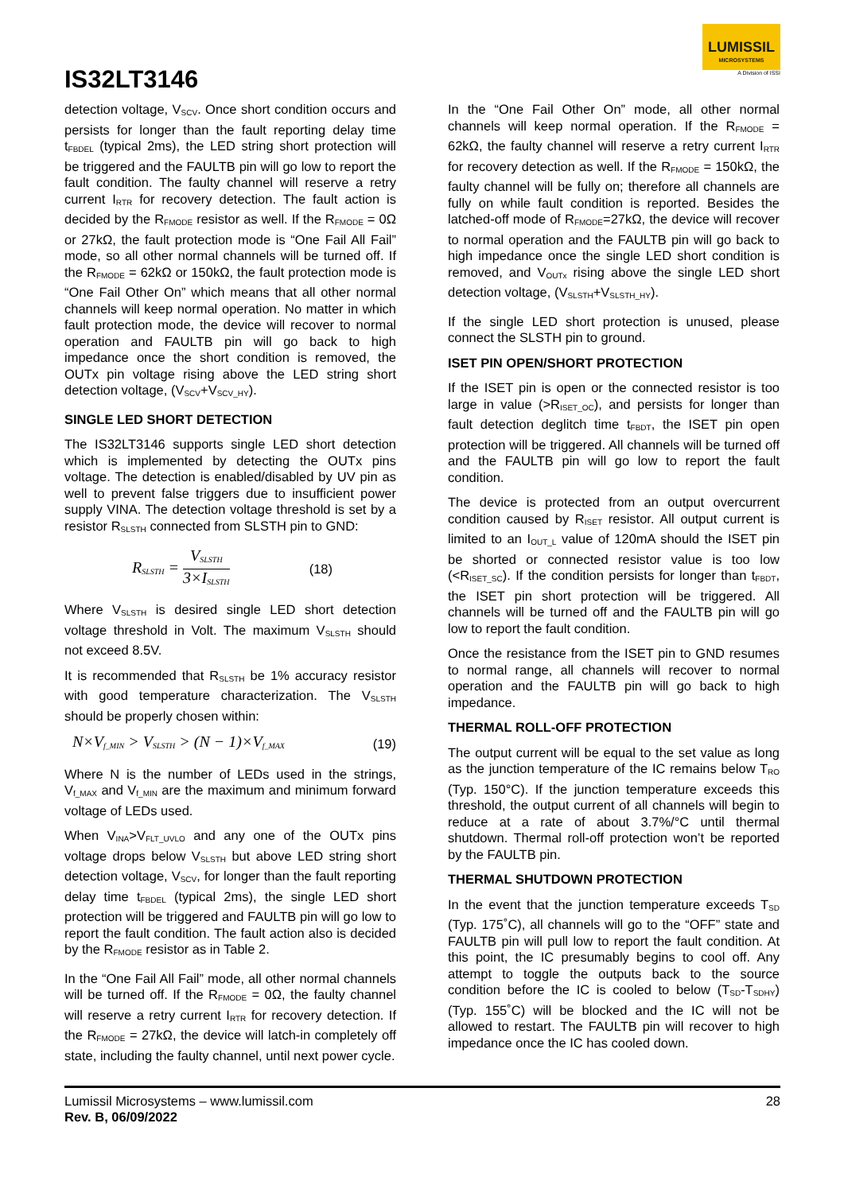IS32LT3146
LUMISSIL
MICROSYSTEMS
A Division of ISSI
detection voltage, V<sub>SCV</sub>. Once short condition occurs and persists for longer than the fault reporting delay time t<sub>FBDEL</sub> (typical 2ms), the LED string short protection will be triggered and the FAULTB pin will go low to report the fault condition. The faulty channel will reserve a retry current I<sub>RTR</sub> for recovery detection. The fault action is decided by the R<sub>FMODE</sub> resistor as well. If the R<sub>FMODE</sub> = 0Ω or 27kΩ, the fault protection mode is “One Fail All Fail” mode, so all other normal channels will be turned off. If the R<sub>FMODE</sub> = 62kΩ or 150kΩ, the fault protection mode is “One Fail Other On” which means that all other normal channels will keep normal operation. No matter in which fault protection mode, the device will recover to normal operation and FAULTB pin will go back to high impedance once the short condition is removed, the OUTx pin voltage rising above the LED string short detection voltage, (V<sub>SCV</sub>+V<sub>SCV_HY</sub>).
SINGLE LED SHORT DETECTION
The IS32LT3146 supports single LED short detection which is implemented by detecting the OUTx pins voltage. The detection is enabled/disabled by UV pin as well to prevent false triggers due to insufficient power supply VINA. The detection voltage threshold is set by a resistor R<sub>SLSTH</sub> connected from SLSTH pin to GND:
R<sub>SLSTH</sub> = V<sub>SLSTH</sub> 3×I<sub>SLSTH</sub> (18)
Where V<sub>SLSTH</sub> is desired single LED short detection voltage threshold in Volt. The maximum V<sub>SLSTH</sub> should not exceed 8.5V.
It is recommended that R<sub>SLSTH</sub> be 1% accuracy resistor with good temperature characterization. The V<sub>SLSTH</sub> should be properly chosen within:
N×V<sub>f_MIN</sub> > V<sub>SLSTH</sub> > (N − 1)×V<sub>f_MAX</sub> (19)
Where N is the number of LEDs used in the strings, V<sub>f_MAX</sub> and V<sub>f_MIN</sub> are the maximum and minimum forward voltage of LEDs used.
When V<sub>INA</sub>>V<sub>FLT_UVLO</sub> and any one of the OUTx pins voltage drops below V<sub>SLSTH</sub> but above LED string short detection voltage, V<sub>SCV</sub>, for longer than the fault reporting delay time t<sub>FBDEL</sub> (typical 2ms), the single LED short protection will be triggered and FAULTB pin will go low to report the fault condition. The fault action also is decided by the R<sub>FMODE</sub> resistor as in Table 2.
In the “One Fail All Fail” mode, all other normal channels will be turned off. If the R<sub>FMODE</sub> = 0Ω, the faulty channel will reserve a retry current I<sub>RTR</sub> for recovery detection. If the R<sub>FMODE</sub> = 27kΩ, the device will latch-in completely off state, including the faulty channel, until next power cycle.
In the “One Fail Other On” mode, all other normal channels will keep normal operation. If the R<sub>FMODE</sub> = 62kΩ, the faulty channel will reserve a retry current I<sub>RTR</sub> for recovery detection as well. If the R<sub>FMODE</sub> = 150kΩ, the faulty channel will be fully on; therefore all channels are fully on while fault condition is reported. Besides the latched-off mode of R<sub>FMODE</sub>=27kΩ, the device will recover to normal operation and the FAULTB pin will go back to high impedance once the single LED short condition is removed, and V<sub>OUTx</sub> rising above the single LED short detection voltage, (V<sub>SLSTH</sub>+V<sub>SLSTH_HY</sub>).
If the single LED short protection is unused, please connect the SLSTH pin to ground.
ISET PIN OPEN/SHORT PROTECTION
If the ISET pin is open or the connected resistor is too large in value (>R<sub>ISET_OC</sub>), and persists for longer than fault detection deglitch time t<sub>FBDT</sub>, the ISET pin open protection will be triggered. All channels will be turned off and the FAULTB pin will go low to report the fault condition.
The device is protected from an output overcurrent condition caused by R<sub>ISET</sub> resistor. All output current is limited to an I<sub>OUT_L</sub> value of 120mA should the ISET pin be shorted or connected resistor value is too low (<R<sub>ISET_SC</sub>). If the condition persists for longer than t<sub>FBDT</sub>, the ISET pin short protection will be triggered. All channels will be turned off and the FAULTB pin will go low to report the fault condition.
Once the resistance from the ISET pin to GND resumes to normal range, all channels will recover to normal operation and the FAULTB pin will go back to high impedance.
THERMAL ROLL-OFF PROTECTION
The output current will be equal to the set value as long as the junction temperature of the IC remains below T<sub>RO</sub> (Typ. 150°C). If the junction temperature exceeds this threshold, the output current of all channels will begin to reduce at a rate of about 3.7%/°C until thermal shutdown. Thermal roll-off protection won’t be reported by the FAULTB pin.
THERMAL SHUTDOWN PROTECTION
In the event that the junction temperature exceeds T<sub>SD</sub> (Typ. 175˚C), all channels will go to the “OFF” state and FAULTB pin will pull low to report the fault condition. At this point, the IC presumably begins to cool off. Any attempt to toggle the outputs back to the source condition before the IC is cooled to below (T<sub>SD</sub>-T<sub>SDHY</sub>) (Typ. 155˚C) will be blocked and the IC will not be allowed to restart. The FAULTB pin will recover to high impedance once the IC has cooled down.
Lumissil Microsystems – www.lumissil.com
Rev. B, 06/09/2022
28